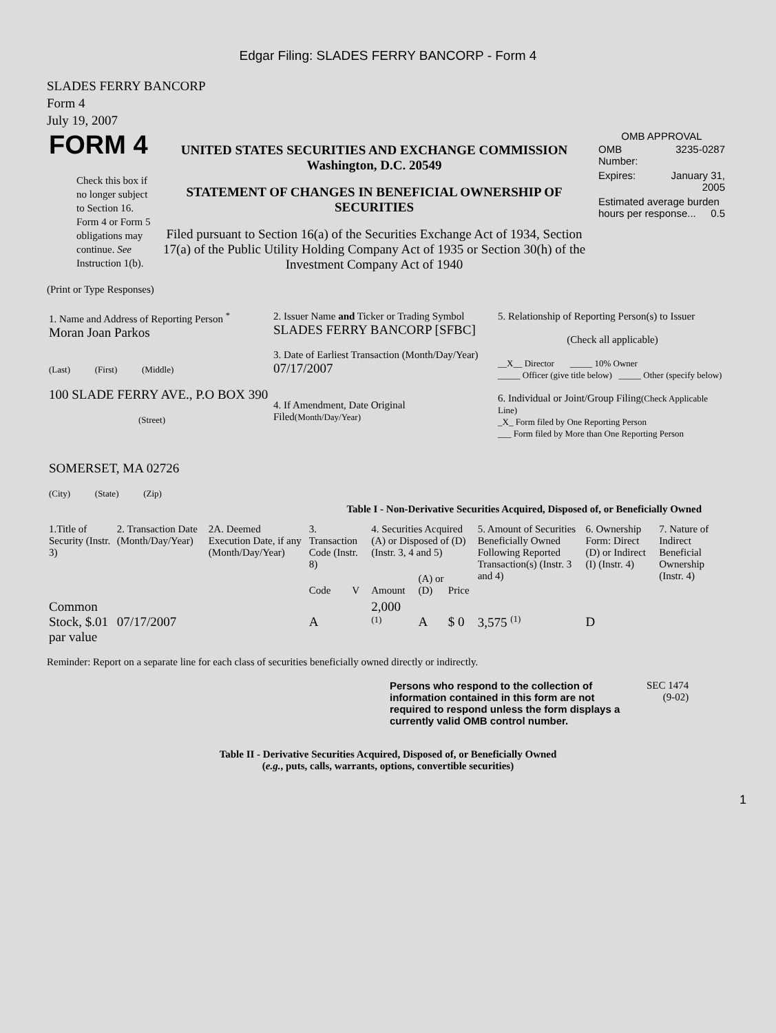Edgar Filing: SLADES FERRY BANCORP - Form 4
SLADES FERRY BANCORP
Form 4
July 19, 2007
| FORM 4 Check this box if no longer subject to Section 16. Form 4 or Form 5 obligations may continue. See Instruction 1(b). | UNITED STATES SECURITIES AND EXCHANGE COMMISSION Washington, D.C. 20549 STATEMENT OF CHANGES IN BENEFICIAL OWNERSHIP OF SECURITIES Filed pursuant to Section 16(a) of the Securities Exchange Act of 1934, Section 17(a) of the Public Utility Holding Company Act of 1935 or Section 30(h) of the Investment Company Act of 1940 | OMB APPROVAL / OMB Number: / 3235-0287 / / Expires: / January 31, 2005 / / Estimated average burden hours per response... 0.5 / / |
(Print or Type Responses)
| 1. Name and Address of Reporting Person <sup>*</sup> Moran Joan Parkos (Last) (First) (Middle) 100 SLADE FERRY AVE., P.O BOX 390 (Street) SOMERSET, MA 02726 (City) (State) (Zip) | 2. Issuer Name and Ticker or Trading Symbol SLADES FERRY BANCORP [SFBC] 3. Date of Earliest Transaction (Month/Day/Year) 07/17/2007 4. If Amendment, Date Original Filed (Month/Day/Year) | 5. Relationship of Reporting Person(s) to Issuer (Check all applicable) __X__ Director _____ 10% Owner _____ Officer (give title below) _____ Other (specify below) 6. Individual or Joint/Group Filing (Check Applicable Line) _X_ Form filed by One Reporting Person ___ Form filed by More than One Reporting Person |
Table I - Non-Derivative Securities Acquired, Disposed of, or Beneficially Owned
| 1.Title of Security (Instr. 3) | 2. Transaction Date (Month/Day/Year) | 2A. Deemed Execution Date, if any (Month/Day/Year) | 3. Transaction Code (Instr. 8) | | 4. Securities Acquired (A) or Disposed of (D) (Instr. 3, 4 and 5) | | | 5. Amount of Securities Beneficially Owned Following Reported Transaction(s) (Instr. 3 and 4) | 6. Ownership Form: Direct (D) or Indirect (I) (Instr. 4) | 7. Nature of Indirect Beneficial Ownership (Instr. 4) |
| --- | --- | --- | --- | --- | --- | --- | --- | --- | --- | --- |
| | | | Code | V | Amount | (A) or (D) | Price | | | |
| Common Stock, $.01 par value | 07/17/2007 | | A | | 2,000 <sup>(1)</sup> | A | $ 0 | 3,575 <sup>(1)</sup> | D | |
Reminder: Report on a separate line for each class of securities beneficially owned directly or indirectly.
| Persons who respond to the collection of information contained in this form are not required to respond unless the form displays a currently valid OMB control number. | SEC 1474 (9-02) |
Table II - Derivative Securities Acquired, Disposed of, or Beneficially Owned
(e.g., puts, calls, warrants, options, convertible securities)
1